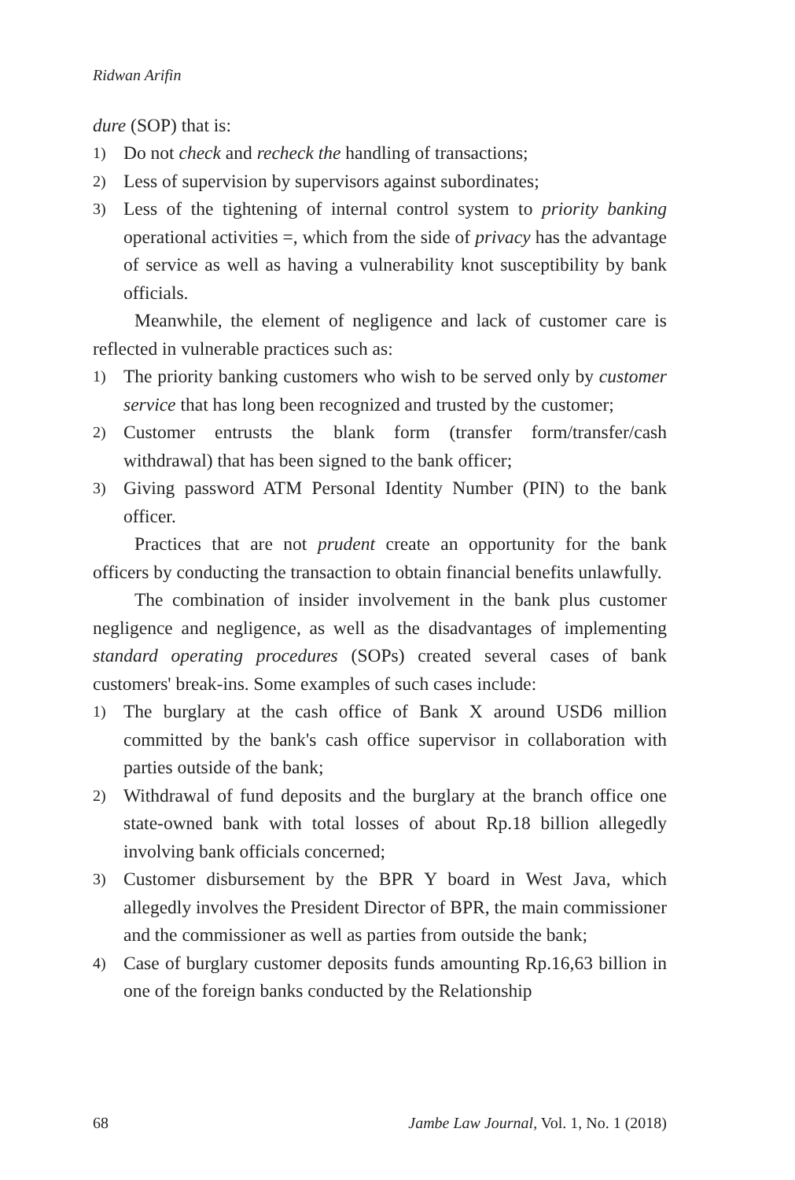Ridwan Arifin
dure (SOP) that is:
1) Do not check and recheck the handling of transactions;
2) Less of supervision by supervisors against subordinates;
3) Less of the tightening of internal control system to priority banking operational activities =, which from the side of privacy has the advantage of service as well as having a vulnerability knot susceptibility by bank officials.
Meanwhile, the element of negligence and lack of customer care is reflected in vulnerable practices such as:
1) The priority banking customers who wish to be served only by customer service that has long been recognized and trusted by the customer;
2) Customer entrusts the blank form (transfer form/transfer/cash withdrawal) that has been signed to the bank officer;
3) Giving password ATM Personal Identity Number (PIN) to the bank officer.
Practices that are not prudent create an opportunity for the bank officers by conducting the transaction to obtain financial benefits unlawfully.
The combination of insider involvement in the bank plus customer negligence and negligence, as well as the disadvantages of implementing standard operating procedures (SOPs) created several cases of bank customers' break-ins. Some examples of such cases include:
1) The burglary at the cash office of Bank X around USD6 million committed by the bank's cash office supervisor in collaboration with parties outside of the bank;
2) Withdrawal of fund deposits and the burglary at the branch office one state-owned bank with total losses of about Rp.18 billion allegedly involving bank officials concerned;
3) Customer disbursement by the BPR Y board in West Java, which allegedly involves the President Director of BPR, the main commissioner and the commissioner as well as parties from outside the bank;
4) Case of burglary customer deposits funds amounting Rp.16,63 billion in one of the foreign banks conducted by the Relationship
68 Jambe Law Journal, Vol. 1, No. 1 (2018)